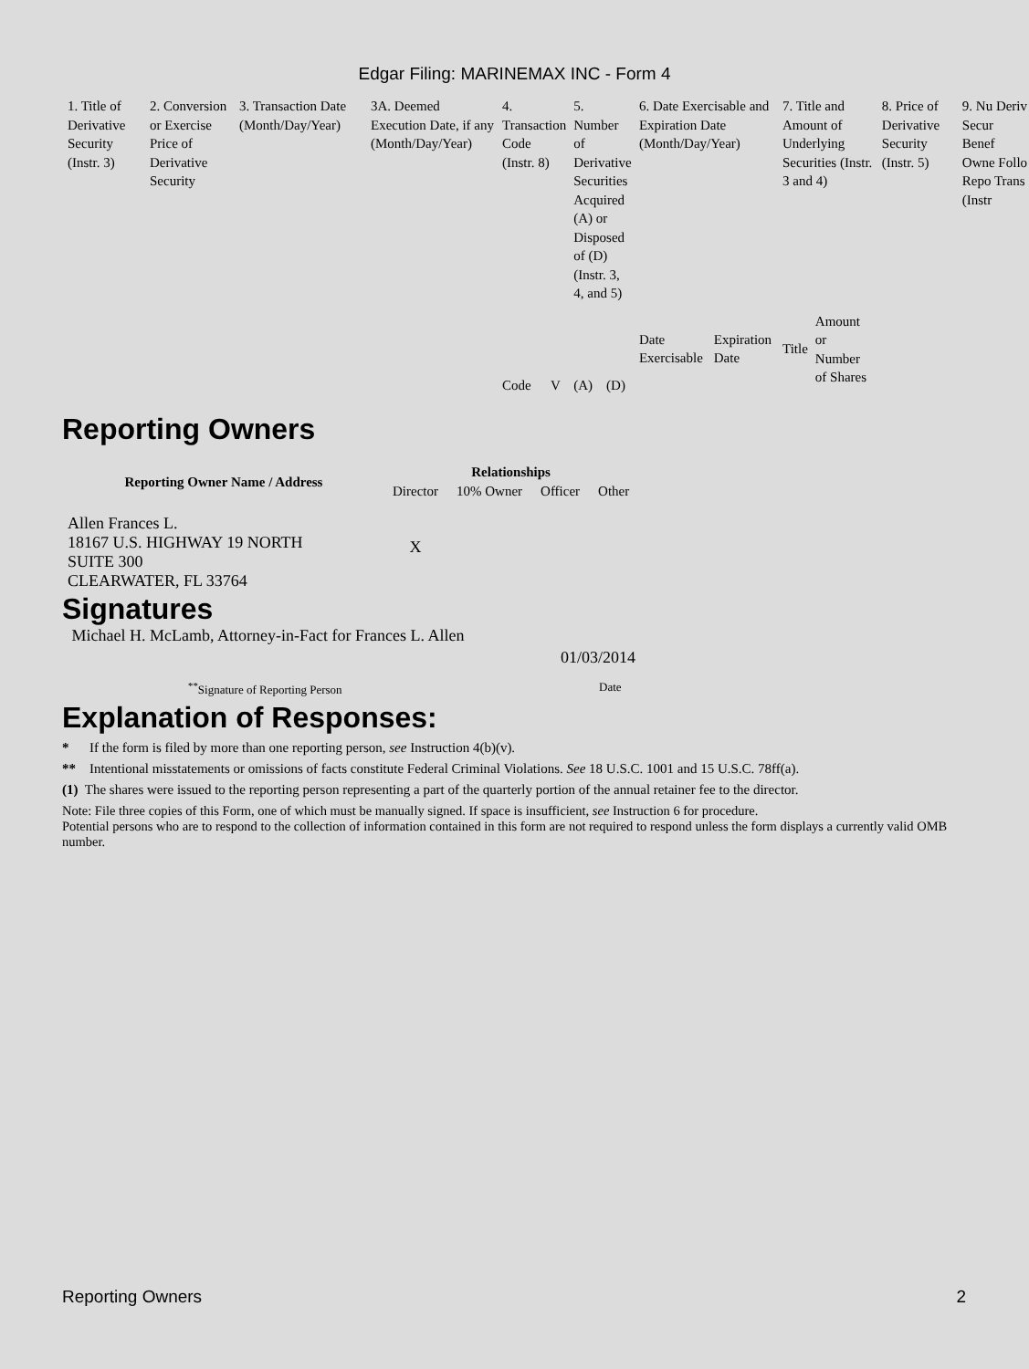Edgar Filing: MARINEMAX INC - Form 4
| 1. Title of Derivative Security (Instr. 3) | 2. Conversion or Exercise Price of Derivative Security | 3. Transaction Date (Month/Day/Year) | 3A. Deemed Execution Date, if any (Month/Day/Year) | 4. Transaction Code (Instr. 8) | | 5. Number of Derivative Securities Acquired (A) or Disposed of (D) (Instr. 3, 4, and 5) | | 6. Date Exercisable and Expiration Date (Month/Day/Year) | | 7. Title and Amount of Underlying Securities (Instr. 3 and 4) | | 8. Price of Derivative Security (Instr. 5) | 9. Nu Deriv Secur Benef Owne Follo Repo Trans (Instr |
| | | | | Code | V | (A) | (D) | Date Exercisable | Expiration Date | Title | Amount or Number of Shares | | |
Reporting Owners
| Reporting Owner Name / Address | Relationships | | | |
| --- | --- | --- | --- | --- |
| | Director | 10% Owner | Officer | Other |
| Allen Frances L. 18167 U.S. HIGHWAY 19 NORTH SUITE 300 CLEARWATER, FL 33764 | X | | | |
Signatures
Michael H. McLamb, Attorney-in-Fact for Frances L. Allen
01/03/2014
<sup>**</sup> Signature of Reporting Person Date
Explanation of Responses:
* If the form is filed by more than one reporting person, see Instruction 4(b)(v).
** Intentional misstatements or omissions of facts constitute Federal Criminal Violations. See 18 U.S.C. 1001 and 15 U.S.C. 78ff(a).
(1) The shares were issued to the reporting person representing a part of the quarterly portion of the annual retainer fee to the director.
Note: File three copies of this Form, one of which must be manually signed. If space is insufficient, see Instruction 6 for procedure.
Potential persons who are to respond to the collection of information contained in this form are not required to respond unless the form displays a currently valid OMB number.
Reporting Owners 2